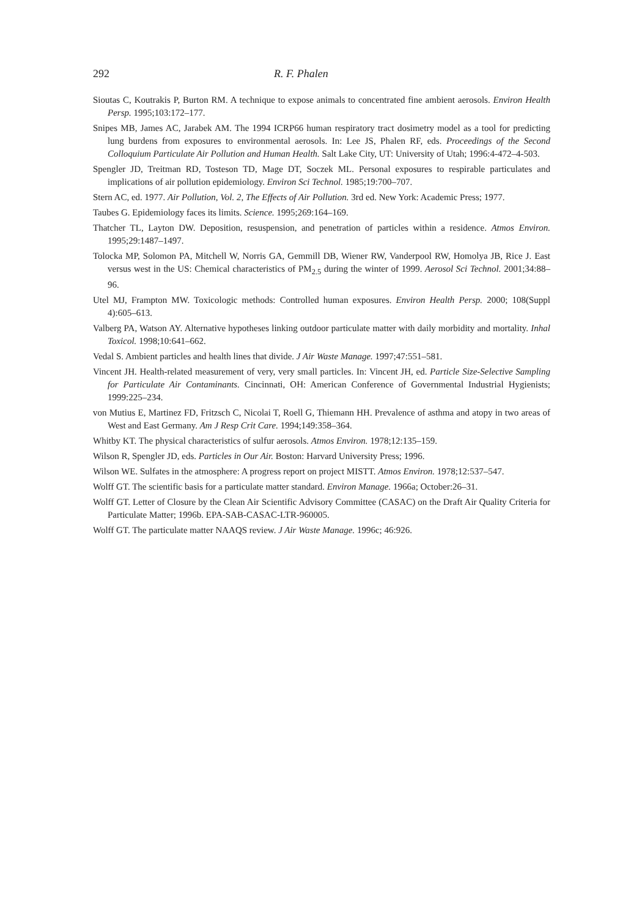292 R. F. Phalen
Sioutas C, Koutrakis P, Burton RM. A technique to expose animals to concentrated fine ambient aerosols. Environ Health Persp. 1995;103:172–177.
Snipes MB, James AC, Jarabek AM. The 1994 ICRP66 human respiratory tract dosimetry model as a tool for predicting lung burdens from exposures to environmental aerosols. In: Lee JS, Phalen RF, eds. Proceedings of the Second Colloquium Particulate Air Pollution and Human Health. Salt Lake City, UT: University of Utah; 1996:4-472–4-503.
Spengler JD, Treitman RD, Tosteson TD, Mage DT, Soczek ML. Personal exposures to respirable particulates and implications of air pollution epidemiology. Environ Sci Technol. 1985;19:700–707.
Stern AC, ed. 1977. Air Pollution, Vol. 2, The Effects of Air Pollution. 3rd ed. New York: Academic Press; 1977.
Taubes G. Epidemiology faces its limits. Science. 1995;269:164–169.
Thatcher TL, Layton DW. Deposition, resuspension, and penetration of particles within a residence. Atmos Environ. 1995;29:1487–1497.
Tolocka MP, Solomon PA, Mitchell W, Norris GA, Gemmill DB, Wiener RW, Vanderpool RW, Homolya JB, Rice J. East versus west in the US: Chemical characteristics of PM<sub>2.5</sub> during the winter of 1999. Aerosol Sci Technol. 2001;34:88–96.
Utel MJ, Frampton MW. Toxicologic methods: Controlled human exposures. Environ Health Persp. 2000; 108(Suppl 4):605–613.
Valberg PA, Watson AY. Alternative hypotheses linking outdoor particulate matter with daily morbidity and mortality. Inhal Toxicol. 1998;10:641–662.
Vedal S. Ambient particles and health lines that divide. J Air Waste Manage. 1997;47:551–581.
Vincent JH. Health-related measurement of very, very small particles. In: Vincent JH, ed. Particle Size-Selective Sampling for Particulate Air Contaminants. Cincinnati, OH: American Conference of Governmental Industrial Hygienists; 1999:225–234.
von Mutius E, Martinez FD, Fritzsch C, Nicolai T, Roell G, Thiemann HH. Prevalence of asthma and atopy in two areas of West and East Germany. Am J Resp Crit Care. 1994;149:358–364.
Whitby KT. The physical characteristics of sulfur aerosols. Atmos Environ. 1978;12:135–159.
Wilson R, Spengler JD, eds. Particles in Our Air. Boston: Harvard University Press; 1996.
Wilson WE. Sulfates in the atmosphere: A progress report on project MISTT. Atmos Environ. 1978;12:537–547.
Wolff GT. The scientific basis for a particulate matter standard. Environ Manage. 1966a; October:26–31.
Wolff GT. Letter of Closure by the Clean Air Scientific Advisory Committee (CASAC) on the Draft Air Quality Criteria for Particulate Matter; 1996b. EPA-SAB-CASAC-LTR-960005.
Wolff GT. The particulate matter NAAQS review. J Air Waste Manage. 1996c; 46:926.